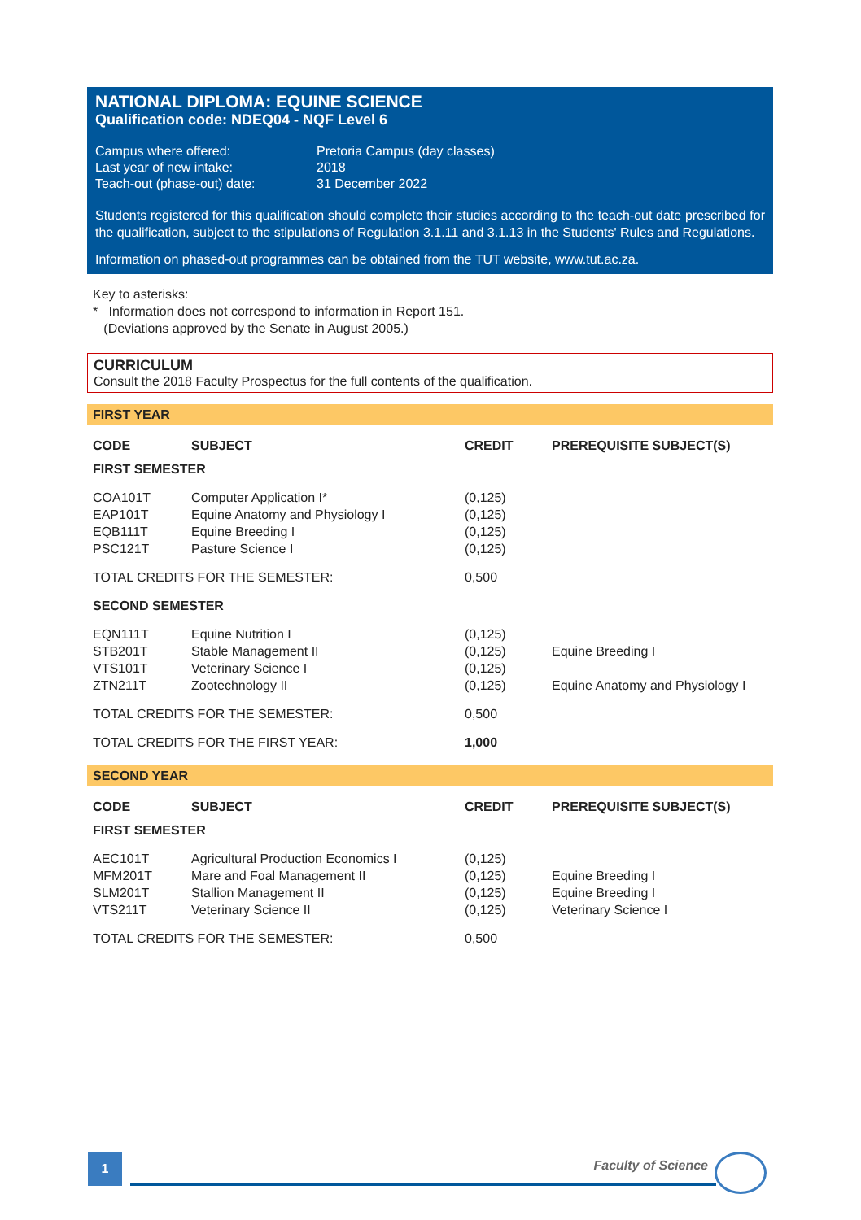NATIONAL DIPLOMA: EQUINE SCIENCE
Qualification code: NDEQ04 - NQF Level 6
| Campus where offered: | Pretoria Campus (day classes) |
| Last year of new intake: | 2018 |
| Teach-out (phase-out) date: | 31 December 2022 |
Students registered for this qualification should complete their studies according to the teach-out date prescribed for the qualification, subject to the stipulations of Regulation 3.1.11 and 3.1.13 in the Students' Rules and Regulations.
Information on phased-out programmes can be obtained from the TUT website, www.tut.ac.za.
Key to asterisks:
* Information does not correspond to information in Report 151.
(Deviations approved by the Senate in August 2005.)
CURRICULUM
Consult the 2018 Faculty Prospectus for the full contents of the qualification.
FIRST YEAR
| CODE | SUBJECT | CREDIT | PREREQUISITE SUBJECT(S) |
| --- | --- | --- | --- |
| FIRST SEMESTER | | | |
| COA101T | Computer Application I* | (0,125) | |
| EAP101T | Equine Anatomy and Physiology I | (0,125) | |
| EQB111T | Equine Breeding I | (0,125) | |
| PSC121T | Pasture Science I | (0,125) | |
| TOTAL CREDITS FOR THE SEMESTER: | | 0,500 | |
| SECOND SEMESTER | | | |
| EQN111T | Equine Nutrition I | (0,125) | |
| STB201T | Stable Management II | (0,125) | Equine Breeding I |
| VTS101T | Veterinary Science I | (0,125) | |
| ZTN211T | Zootechnology II | (0,125) | Equine Anatomy and Physiology I |
| TOTAL CREDITS FOR THE SEMESTER: | | 0,500 | |
| TOTAL CREDITS FOR THE FIRST YEAR: | | 1,000 | |
SECOND YEAR
| CODE | SUBJECT | CREDIT | PREREQUISITE SUBJECT(S) |
| --- | --- | --- | --- |
| FIRST SEMESTER | | | |
| AEC101T | Agricultural Production Economics I | (0,125) | |
| MFM201T | Mare and Foal Management II | (0,125) | Equine Breeding I |
| SLM201T | Stallion Management II | (0,125) | Equine Breeding I |
| VTS211T | Veterinary Science II | (0,125) | Veterinary Science I |
| TOTAL CREDITS FOR THE SEMESTER: | | 0,500 | |
1
Faculty of Science